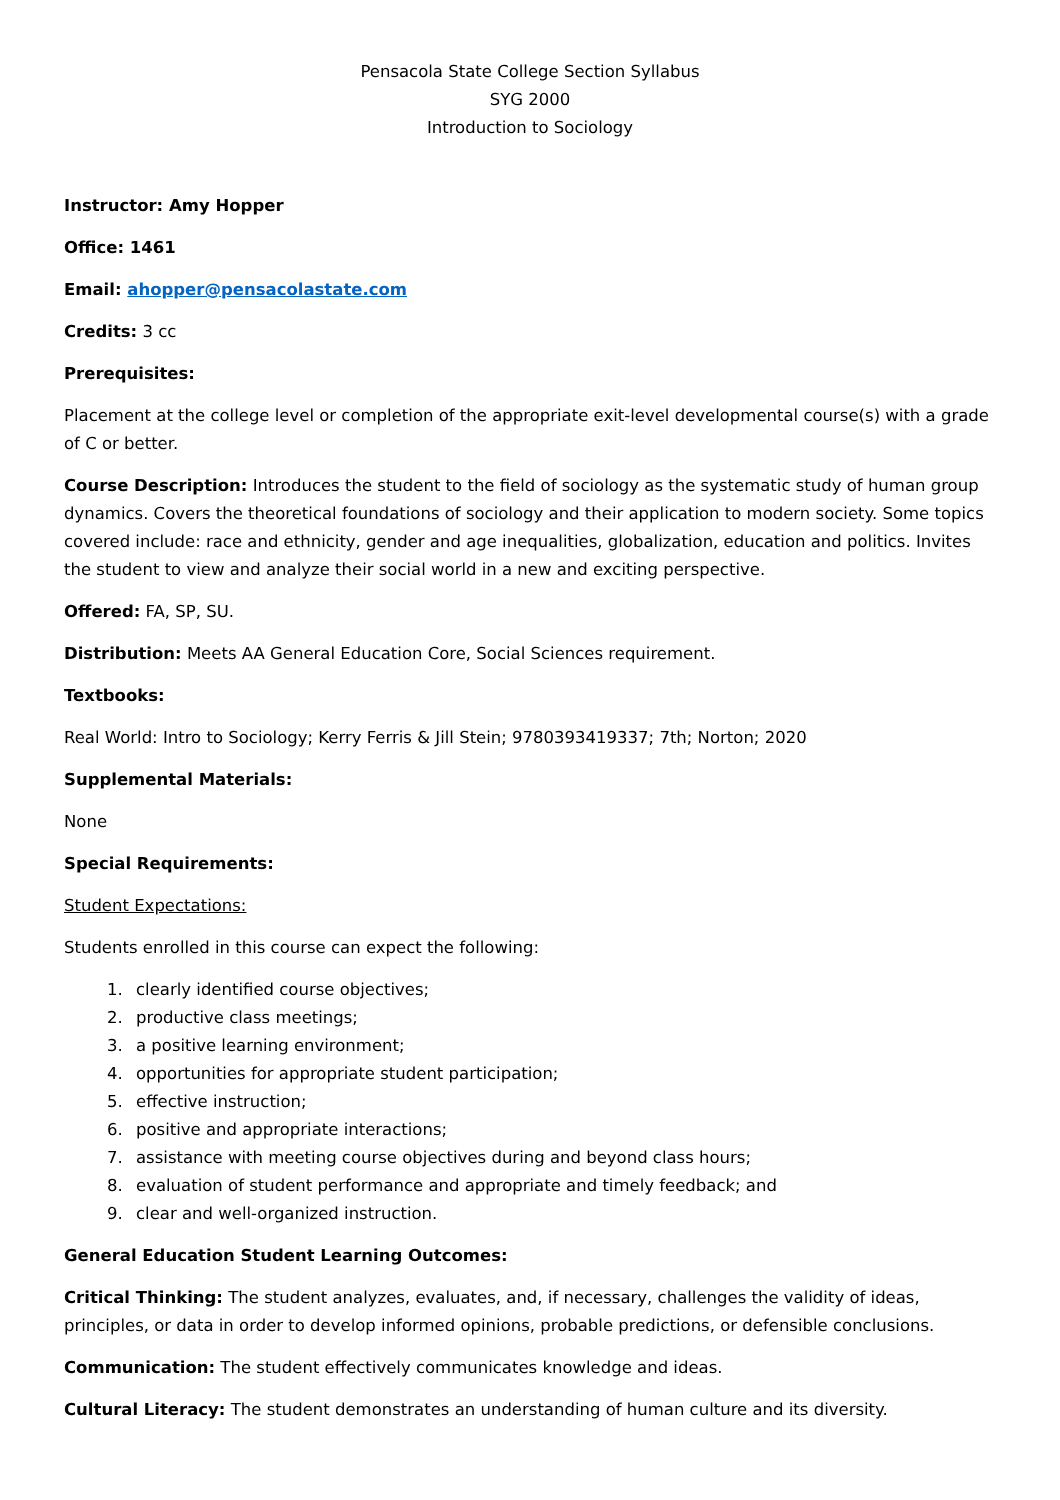Pensacola State College Section Syllabus
SYG 2000
Introduction to Sociology
Instructor: Amy Hopper
Office: 1461
Email: ahopper@pensacolastate.com
Credits: 3 cc
Prerequisites:
Placement at the college level or completion of the appropriate exit-level developmental course(s) with a grade of C or better.
Course Description: Introduces the student to the field of sociology as the systematic study of human group dynamics. Covers the theoretical foundations of sociology and their application to modern society. Some topics covered include: race and ethnicity, gender and age inequalities, globalization, education and politics. Invites the student to view and analyze their social world in a new and exciting perspective.
Offered: FA, SP, SU.
Distribution: Meets AA General Education Core, Social Sciences requirement.
Textbooks:
Real World: Intro to Sociology; Kerry Ferris & Jill Stein; 9780393419337; 7th; Norton; 2020
Supplemental Materials:
None
Special Requirements:
Student Expectations:
Students enrolled in this course can expect the following:
1. clearly identified course objectives;
2. productive class meetings;
3. a positive learning environment;
4. opportunities for appropriate student participation;
5. effective instruction;
6. positive and appropriate interactions;
7. assistance with meeting course objectives during and beyond class hours;
8. evaluation of student performance and appropriate and timely feedback; and
9. clear and well-organized instruction.
General Education Student Learning Outcomes:
Critical Thinking: The student analyzes, evaluates, and, if necessary, challenges the validity of ideas, principles, or data in order to develop informed opinions, probable predictions, or defensible conclusions.
Communication: The student effectively communicates knowledge and ideas.
Cultural Literacy: The student demonstrates an understanding of human culture and its diversity.